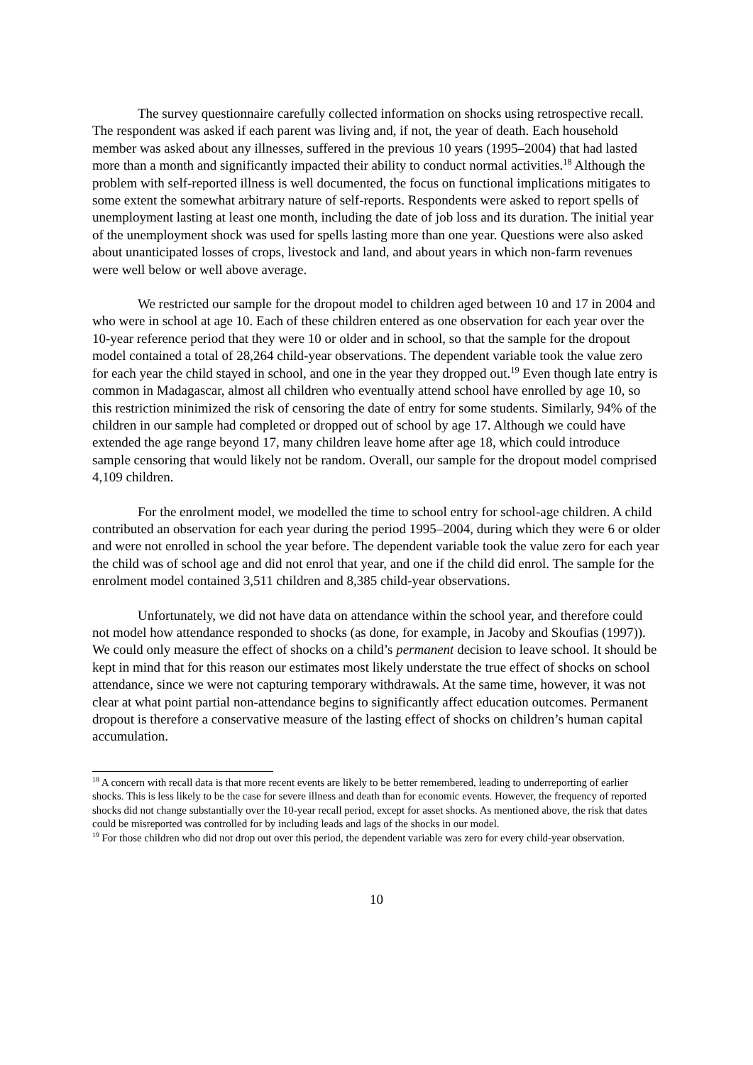The survey questionnaire carefully collected information on shocks using retrospective recall. The respondent was asked if each parent was living and, if not, the year of death. Each household member was asked about any illnesses, suffered in the previous 10 years (1995–2004) that had lasted more than a month and significantly impacted their ability to conduct normal activities.<sup>18</sup> Although the problem with self-reported illness is well documented, the focus on functional implications mitigates to some extent the somewhat arbitrary nature of self-reports. Respondents were asked to report spells of unemployment lasting at least one month, including the date of job loss and its duration. The initial year of the unemployment shock was used for spells lasting more than one year. Questions were also asked about unanticipated losses of crops, livestock and land, and about years in which non-farm revenues were well below or well above average.
We restricted our sample for the dropout model to children aged between 10 and 17 in 2004 and who were in school at age 10. Each of these children entered as one observation for each year over the 10-year reference period that they were 10 or older and in school, so that the sample for the dropout model contained a total of 28,264 child-year observations. The dependent variable took the value zero for each year the child stayed in school, and one in the year they dropped out.<sup>19</sup> Even though late entry is common in Madagascar, almost all children who eventually attend school have enrolled by age 10, so this restriction minimized the risk of censoring the date of entry for some students. Similarly, 94% of the children in our sample had completed or dropped out of school by age 17. Although we could have extended the age range beyond 17, many children leave home after age 18, which could introduce sample censoring that would likely not be random. Overall, our sample for the dropout model comprised 4,109 children.
For the enrolment model, we modelled the time to school entry for school-age children. A child contributed an observation for each year during the period 1995–2004, during which they were 6 or older and were not enrolled in school the year before. The dependent variable took the value zero for each year the child was of school age and did not enrol that year, and one if the child did enrol. The sample for the enrolment model contained 3,511 children and 8,385 child-year observations.
Unfortunately, we did not have data on attendance within the school year, and therefore could not model how attendance responded to shocks (as done, for example, in Jacoby and Skoufias (1997)). We could only measure the effect of shocks on a child’s permanent decision to leave school. It should be kept in mind that for this reason our estimates most likely understate the true effect of shocks on school attendance, since we were not capturing temporary withdrawals. At the same time, however, it was not clear at what point partial non-attendance begins to significantly affect education outcomes. Permanent dropout is therefore a conservative measure of the lasting effect of shocks on children’s human capital accumulation.
<sup>18</sup> A concern with recall data is that more recent events are likely to be better remembered, leading to underreporting of earlier shocks. This is less likely to be the case for severe illness and death than for economic events. However, the frequency of reported shocks did not change substantially over the 10-year recall period, except for asset shocks. As mentioned above, the risk that dates could be misreported was controlled for by including leads and lags of the shocks in our model.
<sup>19</sup> For those children who did not drop out over this period, the dependent variable was zero for every child-year observation.
10